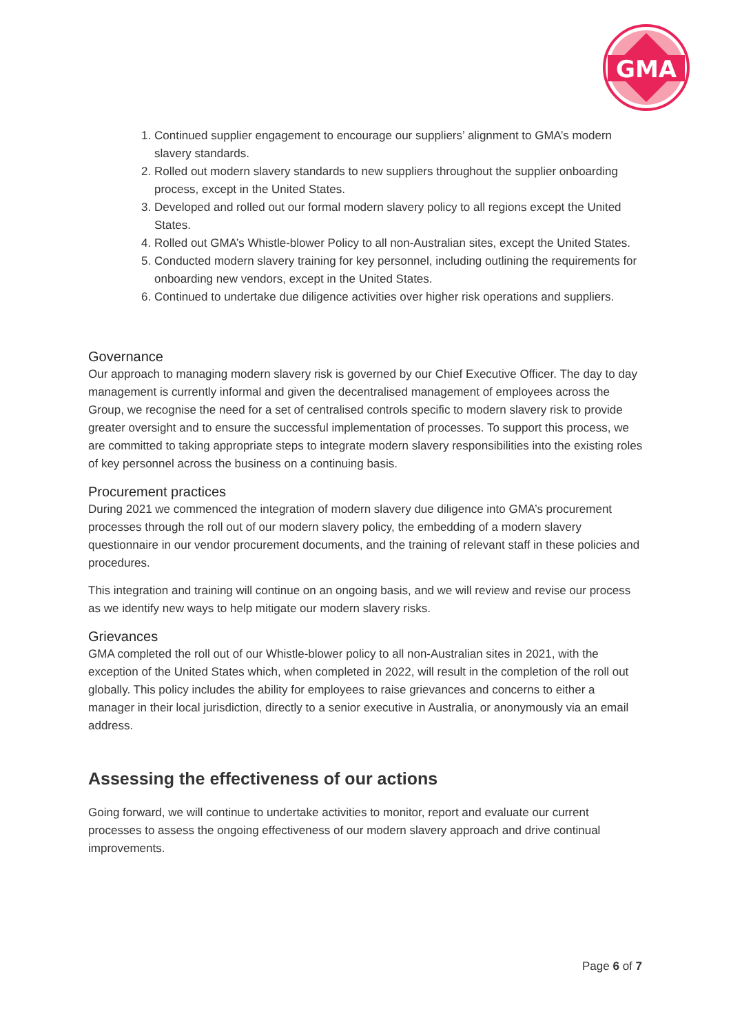GMA
1. Continued supplier engagement to encourage our suppliers’ alignment to GMA’s modern slavery standards.
2. Rolled out modern slavery standards to new suppliers throughout the supplier onboarding process, except in the United States.
3. Developed and rolled out our formal modern slavery policy to all regions except the United States.
4. Rolled out GMA’s Whistle-blower Policy to all non-Australian sites, except the United States.
5. Conducted modern slavery training for key personnel, including outlining the requirements for onboarding new vendors, except in the United States.
6. Continued to undertake due diligence activities over higher risk operations and suppliers.
Governance
Our approach to managing modern slavery risk is governed by our Chief Executive Officer. The day to day management is currently informal and given the decentralised management of employees across the Group, we recognise the need for a set of centralised controls specific to modern slavery risk to provide greater oversight and to ensure the successful implementation of processes. To support this process, we are committed to taking appropriate steps to integrate modern slavery responsibilities into the existing roles of key personnel across the business on a continuing basis.
Procurement practices
During 2021 we commenced the integration of modern slavery due diligence into GMA’s procurement processes through the roll out of our modern slavery policy, the embedding of a modern slavery questionnaire in our vendor procurement documents, and the training of relevant staff in these policies and procedures.
This integration and training will continue on an ongoing basis, and we will review and revise our process as we identify new ways to help mitigate our modern slavery risks.
Grievances
GMA completed the roll out of our Whistle-blower policy to all non-Australian sites in 2021, with the exception of the United States which, when completed in 2022, will result in the completion of the roll out globally. This policy includes the ability for employees to raise grievances and concerns to either a manager in their local jurisdiction, directly to a senior executive in Australia, or anonymously via an email address.
Assessing the effectiveness of our actions
Going forward, we will continue to undertake activities to monitor, report and evaluate our current processes to assess the ongoing effectiveness of our modern slavery approach and drive continual improvements.
Page 6 of 7